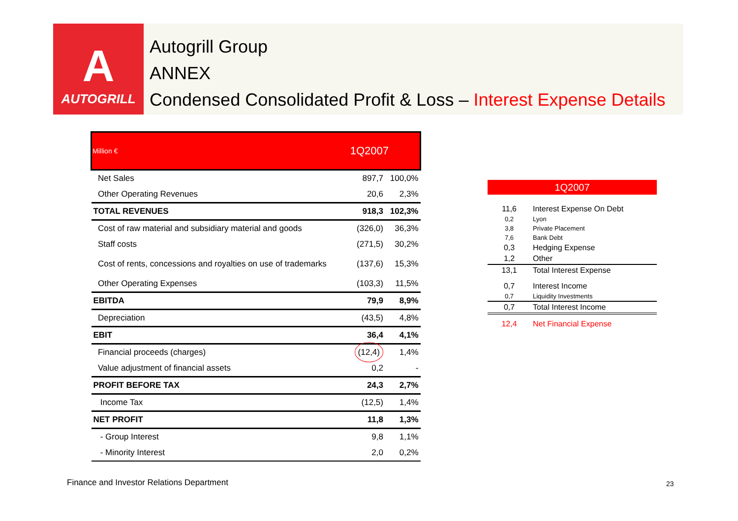A
AUTOGRILL
Autogrill Group
ANNEX
Condensed Consolidated Profit & Loss – Interest Expense Details
| Million € | 1Q2007 | |
| --- | --- | --- |
| Net Sales | 897,7 | 100,0% |
| Other Operating Revenues | 20,6 | 2,3% |
| TOTAL REVENUES | 918,3 | 102,3% |
| Cost of raw material and subsidiary material and goods | (326,0) | 36,3% |
| Staff costs | (271,5) | 30,2% |
| Cost of rents, concessions and royalties on use of trademarks | (137,6) | 15,3% |
| Other Operating Expenses | (103,3) | 11,5% |
| EBITDA | 79,9 | 8,9% |
| Depreciation | (43,5) | 4,8% |
| EBIT | 36,4 | 4,1% |
| Financial proceeds (charges) | (12,4) | 1,4% |
| Value adjustment of financial assets | 0,2 | - |
| PROFIT BEFORE TAX | 24,3 | 2,7% |
| Income Tax | (12,5) | 1,4% |
| NET PROFIT | 11,8 | 1,3% |
| - Group Interest | 9,8 | 1,1% |
| - Minority Interest | 2,0 | 0,2% |
| 1Q2007 | |
| --- | --- |
| 11,6 | Interest Expense On Debt |
| 0,2 | Lyon |
| 3,8 | Private Placement |
| 7,6 | Bank Debt |
| 0,3 | Hedging Expense |
| 1,2 | Other |
| 13,1 | Total Interest Expense |
| 0,7 | Interest Income |
| 0,7 | Liquidity Investments |
| 0,7 | Total Interest Income |
| 12,4 | Net Financial Expense |
Finance and Investor Relations Department
23